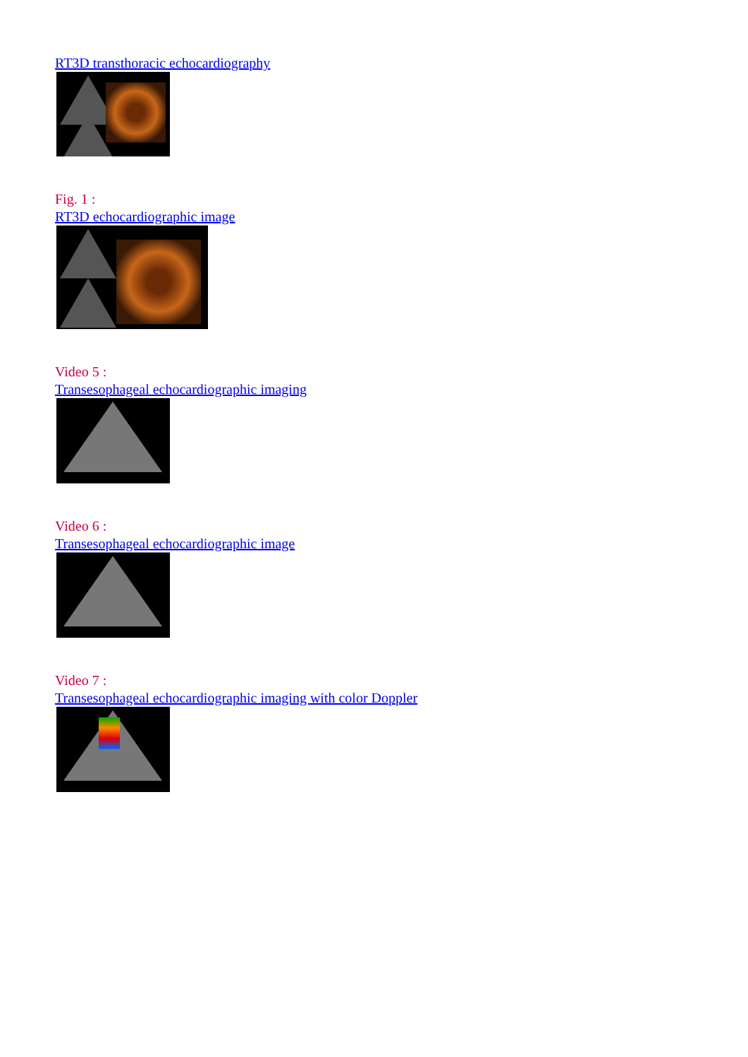RT3D transthoracic echocardiography
Fig. 1 :
RT3D echocardiographic image
Video 5 :
Transesophageal echocardiographic imaging
Video 6 :
Transesophageal echocardiographic image
Video 7 :
Transesophageal echocardiographic imaging with color Doppler